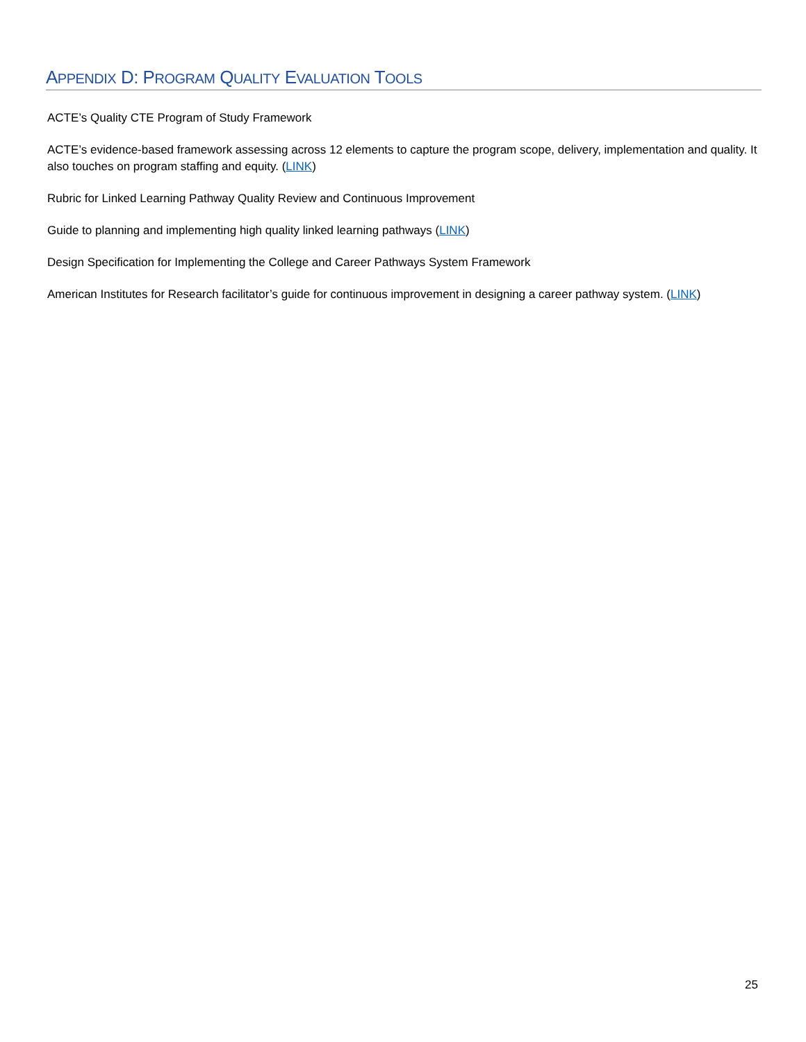APPENDIX D: PROGRAM QUALITY EVALUATION TOOLS
ACTE’s Quality CTE Program of Study Framework
ACTE’s evidence-based framework assessing across 12 elements to capture the program scope, delivery, implementation and quality. It also touches on program staffing and equity. (LINK)
Rubric for Linked Learning Pathway Quality Review and Continuous Improvement
Guide to planning and implementing high quality linked learning pathways (LINK)
Design Specification for Implementing the College and Career Pathways System Framework
American Institutes for Research facilitator’s guide for continuous improvement in designing a career pathway system. (LINK)
25